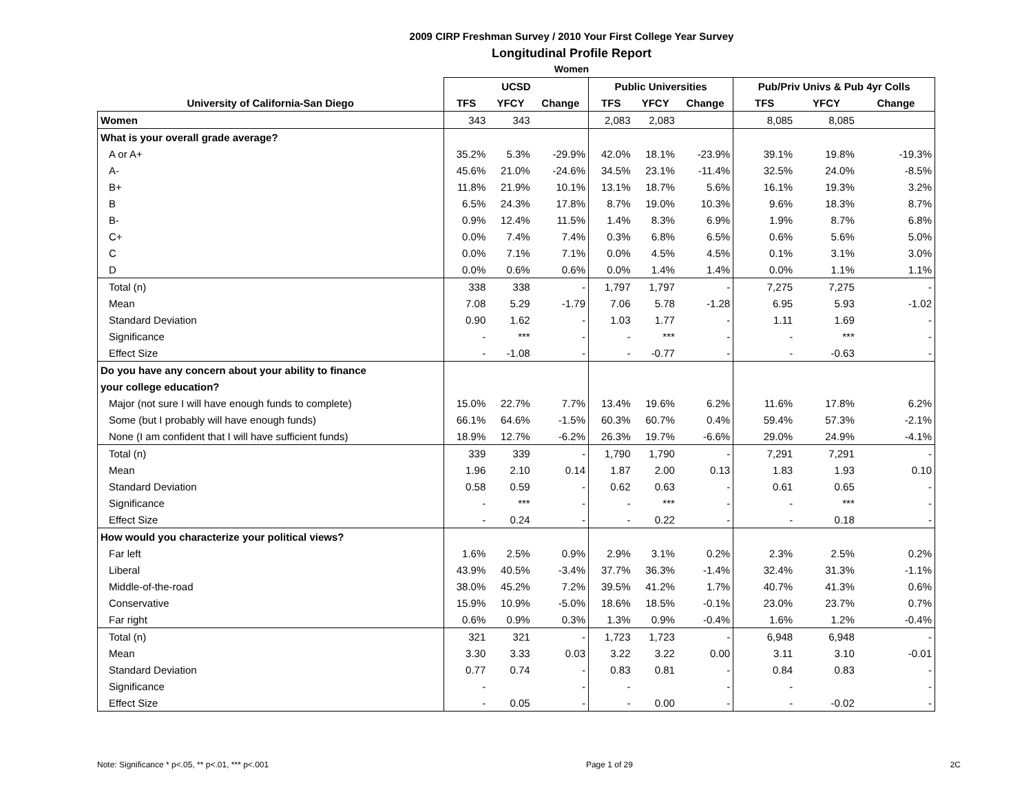2009 CIRP Freshman Survey / 2010 Your First College Year Survey
Longitudinal Profile Report
Women
| | UCSD | | | Public Universities | | | Pub/Priv Univs & Pub 4yr Colls | | |
| --- | --- | --- | --- | --- | --- | --- | --- | --- | --- |
| University of California-San Diego | TFS | YFCY | Change | TFS | YFCY | Change | TFS | YFCY | Change |
| Women | 343 | 343 | | 2,083 | 2,083 | | 8,085 | 8,085 | |
| What is your overall grade average? | | | | | | | | | |
| A or A+ | 35.2% | 5.3% | -29.9% | 42.0% | 18.1% | -23.9% | 39.1% | 19.8% | -19.3% |
| A- | 45.6% | 21.0% | -24.6% | 34.5% | 23.1% | -11.4% | 32.5% | 24.0% | -8.5% |
| B+ | 11.8% | 21.9% | 10.1% | 13.1% | 18.7% | 5.6% | 16.1% | 19.3% | 3.2% |
| B | 6.5% | 24.3% | 17.8% | 8.7% | 19.0% | 10.3% | 9.6% | 18.3% | 8.7% |
| B- | 0.9% | 12.4% | 11.5% | 1.4% | 8.3% | 6.9% | 1.9% | 8.7% | 6.8% |
| C+ | 0.0% | 7.4% | 7.4% | 0.3% | 6.8% | 6.5% | 0.6% | 5.6% | 5.0% |
| C | 0.0% | 7.1% | 7.1% | 0.0% | 4.5% | 4.5% | 0.1% | 3.1% | 3.0% |
| D | 0.0% | 0.6% | 0.6% | 0.0% | 1.4% | 1.4% | 0.0% | 1.1% | 1.1% |
| Total (n) | 338 | 338 | - | 1,797 | 1,797 | - | 7,275 | 7,275 | - |
| Mean | 7.08 | 5.29 | -1.79 | 7.06 | 5.78 | -1.28 | 6.95 | 5.93 | -1.02 |
| Standard Deviation | 0.90 | 1.62 | - | 1.03 | 1.77 | - | 1.11 | 1.69 | - |
| Significance | - | *** | - | - | *** | - | - | *** | - |
| Effect Size | - | -1.08 | - | - | -0.77 | - | - | -0.63 | - |
| Do you have any concern about your ability to finance | | | | | | | | | |
| your college education? | | | | | | | | | |
| Major (not sure I will have enough funds to complete) | 15.0% | 22.7% | 7.7% | 13.4% | 19.6% | 6.2% | 11.6% | 17.8% | 6.2% |
| Some (but I probably will have enough funds) | 66.1% | 64.6% | -1.5% | 60.3% | 60.7% | 0.4% | 59.4% | 57.3% | -2.1% |
| None (I am confident that I will have sufficient funds) | 18.9% | 12.7% | -6.2% | 26.3% | 19.7% | -6.6% | 29.0% | 24.9% | -4.1% |
| Total (n) | 339 | 339 | - | 1,790 | 1,790 | - | 7,291 | 7,291 | - |
| Mean | 1.96 | 2.10 | 0.14 | 1.87 | 2.00 | 0.13 | 1.83 | 1.93 | 0.10 |
| Standard Deviation | 0.58 | 0.59 | - | 0.62 | 0.63 | - | 0.61 | 0.65 | - |
| Significance | - | *** | - | - | *** | - | - | *** | - |
| Effect Size | - | 0.24 | - | - | 0.22 | - | - | 0.18 | - |
| How would you characterize your political views? | | | | | | | | | |
| Far left | 1.6% | 2.5% | 0.9% | 2.9% | 3.1% | 0.2% | 2.3% | 2.5% | 0.2% |
| Liberal | 43.9% | 40.5% | -3.4% | 37.7% | 36.3% | -1.4% | 32.4% | 31.3% | -1.1% |
| Middle-of-the-road | 38.0% | 45.2% | 7.2% | 39.5% | 41.2% | 1.7% | 40.7% | 41.3% | 0.6% |
| Conservative | 15.9% | 10.9% | -5.0% | 18.6% | 18.5% | -0.1% | 23.0% | 23.7% | 0.7% |
| Far right | 0.6% | 0.9% | 0.3% | 1.3% | 0.9% | -0.4% | 1.6% | 1.2% | -0.4% |
| Total (n) | 321 | 321 | - | 1,723 | 1,723 | - | 6,948 | 6,948 | - |
| Mean | 3.30 | 3.33 | 0.03 | 3.22 | 3.22 | 0.00 | 3.11 | 3.10 | -0.01 |
| Standard Deviation | 0.77 | 0.74 | - | 0.83 | 0.81 | - | 0.84 | 0.83 | - |
| Significance | - | | - | - | | - | - | | - |
| Effect Size | - | 0.05 | - | - | 0.00 | - | - | -0.02 | - |
Note: Significance * p<.05, ** p<.01, *** p<.001 Page 1 of 29 2C